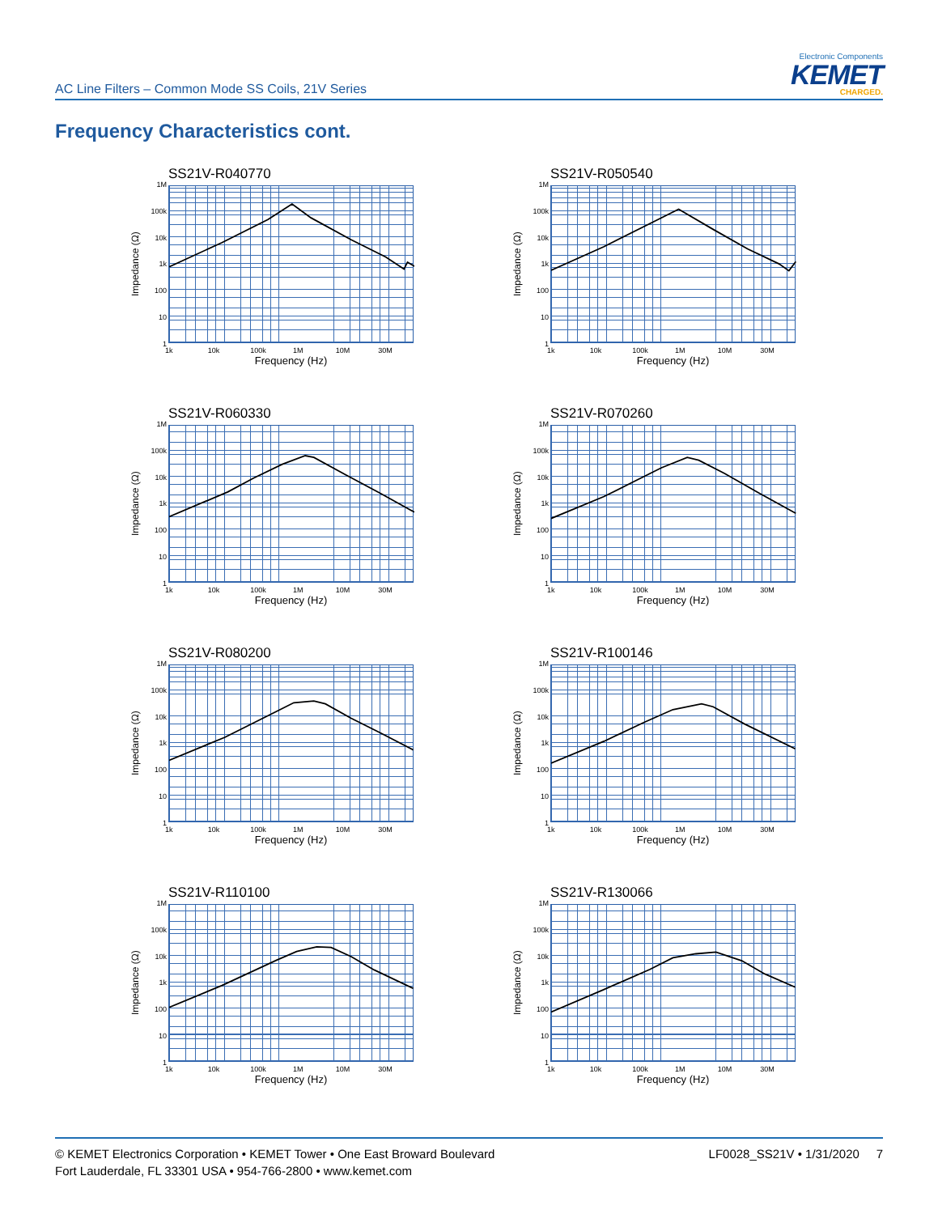AC Line Filters – Common Mode SS Coils, 21V Series
Electronic Components
KEMET
CHARGED.
Frequency Characteristics cont.
SS21V-R040770
Impedance (Ω)
1M
100k
10k
1k
100
10
1
1k 10k 100k 1M 10M 30M
Frequency (Hz)
SS21V-R050540
Impedance (Ω)
1M
100k
10k
1k
100
10
1
1k 10k 100k 1M 10M 30M
Frequency (Hz)
SS21V-R060330
Impedance (Ω)
1M
100k
10k
1k
100
10
1
1k 10k 100k 1M 10M 30M
Frequency (Hz)
SS21V-R070260
Impedance (Ω)
1M
100k
10k
1k
100
10
1
1k 10k 100k 1M 10M 30M
Frequency (Hz)
SS21V-R080200
Impedance (Ω)
1M
100k
10k
1k
100
10
1
1k 10k 100k 1M 10M 30M
Frequency (Hz)
SS21V-R100146
Impedance (Ω)
1M
100k
10k
1k
100
10
1
1k 10k 100k 1M 10M 30M
Frequency (Hz)
SS21V-R110100
Impedance (Ω)
1M
100k
10k
1k
100
10
1
1k 10k 100k 1M 10M 30M
Frequency (Hz)
SS21V-R130066
Impedance (Ω)
1M
100k
10k
1k
100
10
1
1k 10k 100k 1M 10M 30M
Frequency (Hz)
© KEMET Electronics Corporation • KEMET Tower • One East Broward Boulevard
Fort Lauderdale, FL 33301 USA • 954-766-2800 • www.kemet.com
LF0028_SS21V • 1/31/2020 7